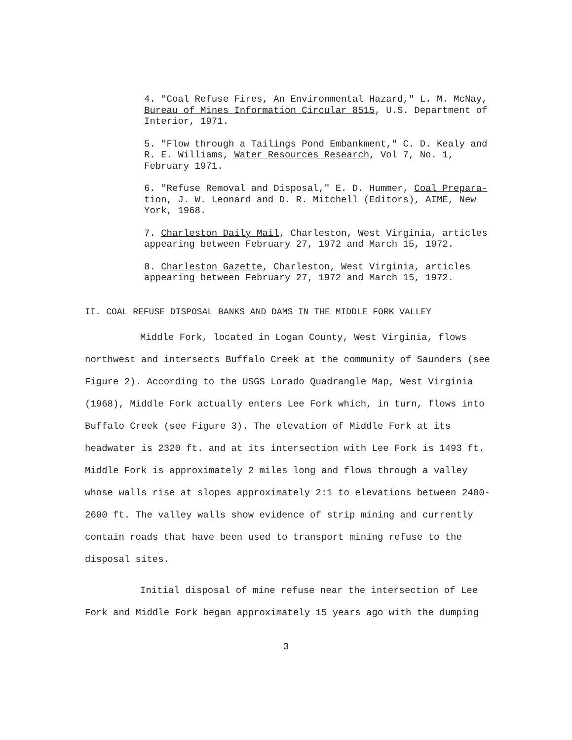4. "Coal Refuse Fires, An Environmental Hazard," L. M. McNay, Bureau of Mines Information Circular 8515, U.S. Department of Interior, 1971.
5. "Flow through a Tailings Pond Embankment," C. D. Kealy and R. E. Williams, Water Resources Research, Vol 7, No. 1, February 1971.
6. "Refuse Removal and Disposal," E. D. Hummer, Coal Prepara-tion, J. W. Leonard and D. R. Mitchell (Editors), AIME, New York, 1968.
7. Charleston Daily Mail, Charleston, West Virginia, articles appearing between February 27, 1972 and March 15, 1972.
8. Charleston Gazette, Charleston, West Virginia, articles appearing between February 27, 1972 and March 15, 1972.
II. COAL REFUSE DISPOSAL BANKS AND DAMS IN THE MIDDLE FORK VALLEY
Middle Fork, located in Logan County, West Virginia, flows northwest and intersects Buffalo Creek at the community of Saunders (see Figure 2). According to the USGS Lorado Quadrangle Map, West Virginia (1968), Middle Fork actually enters Lee Fork which, in turn, flows into Buffalo Creek (see Figure 3). The elevation of Middle Fork at its headwater is 2320 ft. and at its intersection with Lee Fork is 1493 ft. Middle Fork is approximately 2 miles long and flows through a valley whose walls rise at slopes approximately 2:1 to elevations between 2400-2600 ft. The valley walls show evidence of strip mining and currently contain roads that have been used to transport mining refuse to the disposal sites.
Initial disposal of mine refuse near the intersection of Lee Fork and Middle Fork began approximately 15 years ago with the dumping
3